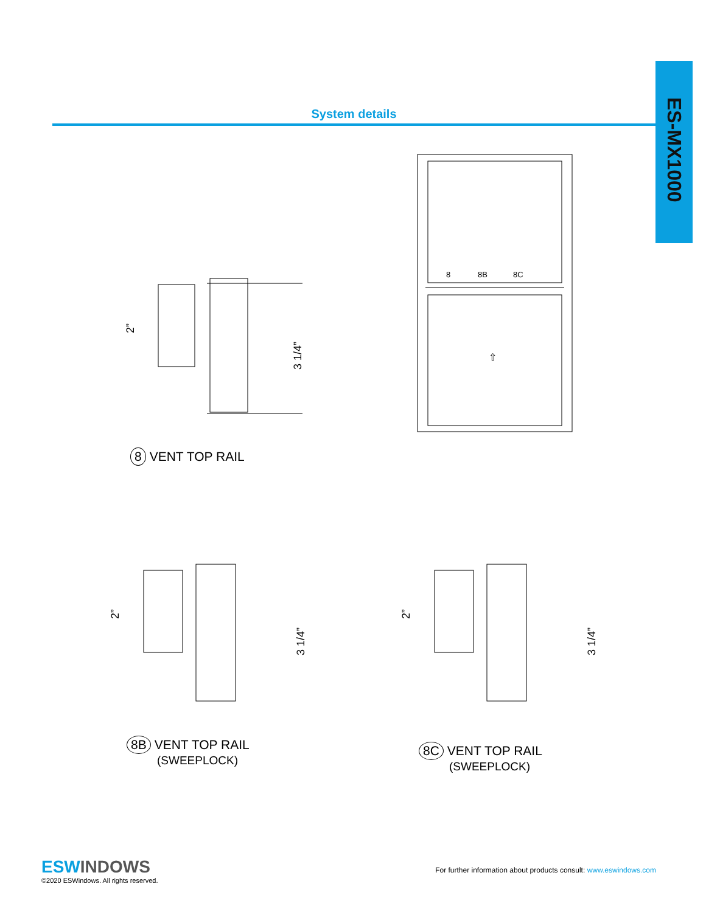ES-MX1000
System details
8
8B
8C
⇧
2”
3 1/4”
8 VENT TOP RAIL
2”
3 1/4”
8B VENT TOP RAIL
(SWEEPLOCK)
2”
3 1/4”
8C VENT TOP RAIL
(SWEEPLOCK)
ESWINDOWS
©2020 ESWindows. All rights reserved.
For further information about products consult: www.eswindows.com